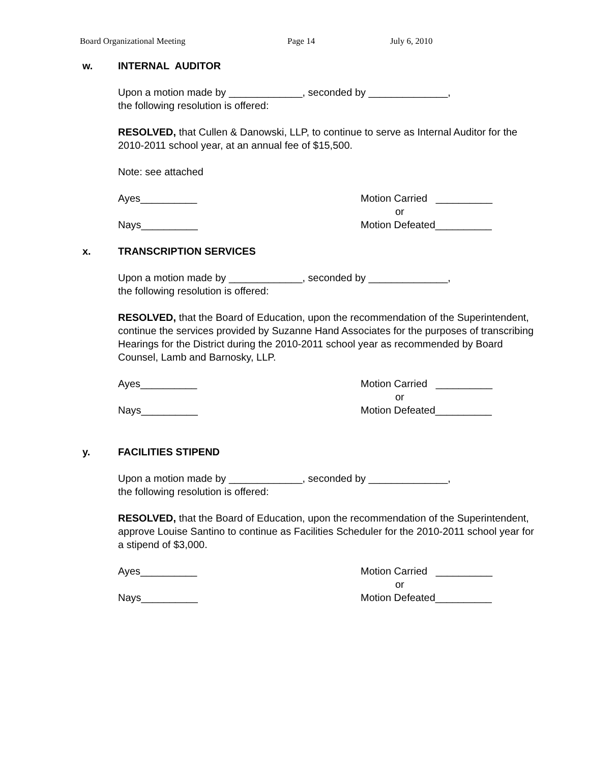Board Organizational Meeting Page 14 July 6, 2010
w. INTERNAL AUDITOR
Upon a motion made by _____________, seconded by ______________,
the following resolution is offered:
RESOLVED, that Cullen & Danowski, LLP, to continue to serve as Internal Auditor for the 2010-2011 school year, at an annual fee of $15,500.
Note: see attached
Ayes__________
Nays__________
Motion Carried __________
or
Motion Defeated__________
x. TRANSCRIPTION SERVICES
Upon a motion made by _____________, seconded by ______________,
the following resolution is offered:
RESOLVED, that the Board of Education, upon the recommendation of the Superintendent, continue the services provided by Suzanne Hand Associates for the purposes of transcribing Hearings for the District during the 2010-2011 school year as recommended by Board Counsel, Lamb and Barnosky, LLP.
Ayes__________
Nays__________
Motion Carried __________
or
Motion Defeated__________
y. FACILITIES STIPEND
Upon a motion made by _____________, seconded by ______________,
the following resolution is offered:
RESOLVED, that the Board of Education, upon the recommendation of the Superintendent, approve Louise Santino to continue as Facilities Scheduler for the 2010-2011 school year for a stipend of $3,000.
Ayes__________
Nays__________
Motion Carried __________
or
Motion Defeated__________